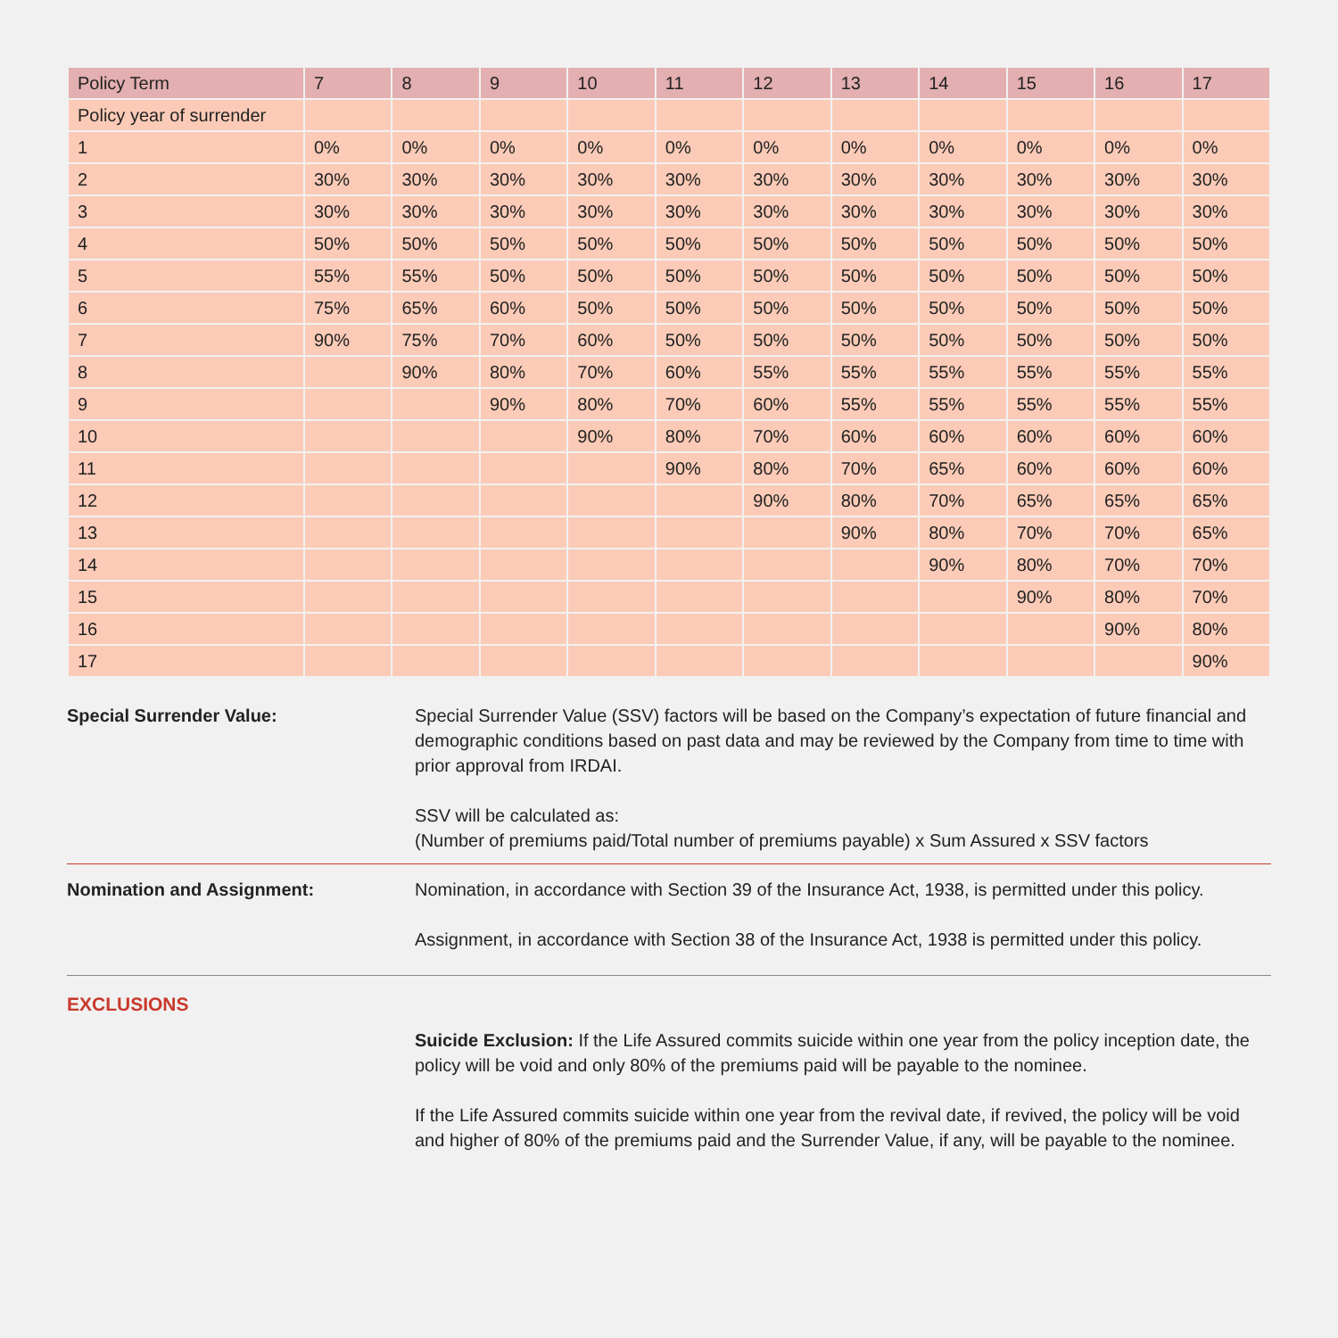| Policy Term | 7 | 8 | 9 | 10 | 11 | 12 | 13 | 14 | 15 | 16 | 17 |
| --- | --- | --- | --- | --- | --- | --- | --- | --- | --- | --- | --- |
| Policy year of surrender | | | | | | | | | | | |
| 1 | 0% | 0% | 0% | 0% | 0% | 0% | 0% | 0% | 0% | 0% | 0% |
| 2 | 30% | 30% | 30% | 30% | 30% | 30% | 30% | 30% | 30% | 30% | 30% |
| 3 | 30% | 30% | 30% | 30% | 30% | 30% | 30% | 30% | 30% | 30% | 30% |
| 4 | 50% | 50% | 50% | 50% | 50% | 50% | 50% | 50% | 50% | 50% | 50% |
| 5 | 55% | 55% | 50% | 50% | 50% | 50% | 50% | 50% | 50% | 50% | 50% |
| 6 | 75% | 65% | 60% | 50% | 50% | 50% | 50% | 50% | 50% | 50% | 50% |
| 7 | 90% | 75% | 70% | 60% | 50% | 50% | 50% | 50% | 50% | 50% | 50% |
| 8 | | 90% | 80% | 70% | 60% | 55% | 55% | 55% | 55% | 55% | 55% |
| 9 | | | 90% | 80% | 70% | 60% | 55% | 55% | 55% | 55% | 55% |
| 10 | | | | 90% | 80% | 70% | 60% | 60% | 60% | 60% | 60% |
| 11 | | | | | 90% | 80% | 70% | 65% | 60% | 60% | 60% |
| 12 | | | | | | 90% | 80% | 70% | 65% | 65% | 65% |
| 13 | | | | | | | 90% | 80% | 70% | 70% | 65% |
| 14 | | | | | | | | 90% | 80% | 70% | 70% |
| 15 | | | | | | | | | 90% | 80% | 70% |
| 16 | | | | | | | | | | 90% | 80% |
| 17 | | | | | | | | | | | 90% |
Special Surrender Value: Special Surrender Value (SSV) factors will be based on the Company’s expectation of future financial and demographic conditions based on past data and may be reviewed by the Company from time to time with prior approval from IRDAI.
SSV will be calculated as:
(Number of premiums paid/Total number of premiums payable) x Sum Assured x SSV factors
Nomination and Assignment: Nomination, in accordance with Section 39 of the Insurance Act, 1938, is permitted under this policy.
Assignment, in accordance with Section 38 of the Insurance Act, 1938 is permitted under this policy.
EXCLUSIONS
Suicide Exclusion: If the Life Assured commits suicide within one year from the policy inception date, the policy will be void and only 80% of the premiums paid will be payable to the nominee.
If the Life Assured commits suicide within one year from the revival date, if revived, the policy will be void and higher of 80% of the premiums paid and the Surrender Value, if any, will be payable to the nominee.